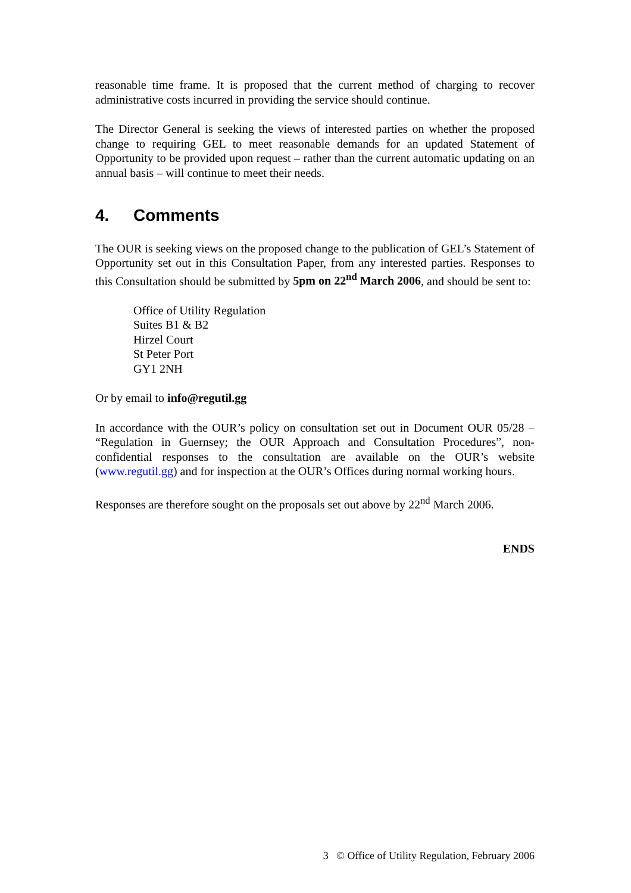reasonable time frame. It is proposed that the current method of charging to recover administrative costs incurred in providing the service should continue.
The Director General is seeking the views of interested parties on whether the proposed change to requiring GEL to meet reasonable demands for an updated Statement of Opportunity to be provided upon request – rather than the current automatic updating on an annual basis – will continue to meet their needs.
4. Comments
The OUR is seeking views on the proposed change to the publication of GEL’s Statement of Opportunity set out in this Consultation Paper, from any interested parties. Responses to this Consultation should be submitted by 5pm on 22<sup>nd</sup> March 2006, and should be sent to:
Office of Utility Regulation
Suites B1 & B2
Hirzel Court
St Peter Port
GY1 2NH
Or by email to info@regutil.gg
In accordance with the OUR’s policy on consultation set out in Document OUR 05/28 – “Regulation in Guernsey; the OUR Approach and Consultation Procedures”, non-confidential responses to the consultation are available on the OUR’s website (www.regutil.gg) and for inspection at the OUR’s Offices during normal working hours.
Responses are therefore sought on the proposals set out above by 22<sup>nd</sup> March 2006.
ENDS
3 © Office of Utility Regulation, February 2006